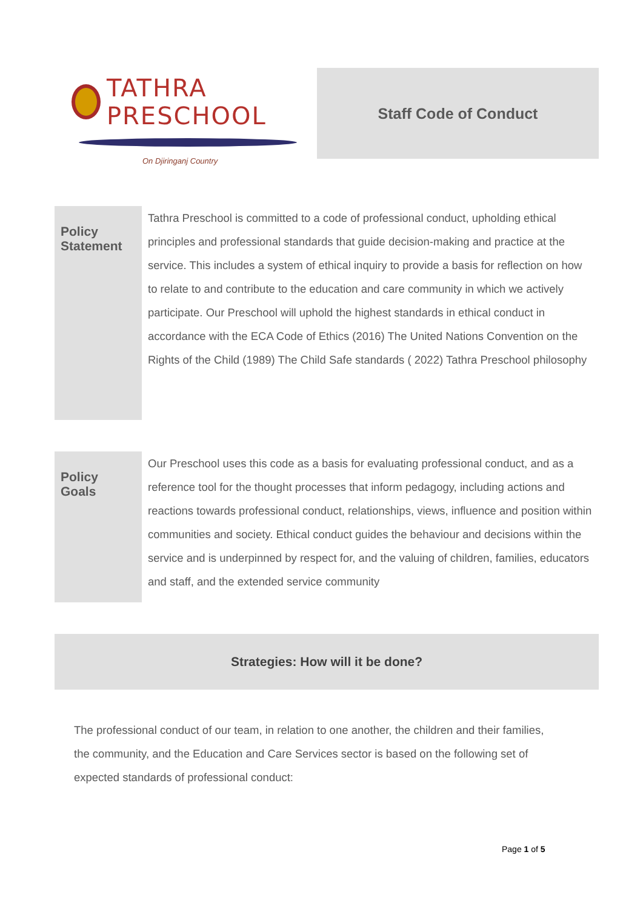TATHRA PRESCHOOL
On Djiringanj Country
Staff Code of Conduct
| Policy Statement | Tathra Preschool is committed to a code of professional conduct, upholding ethical principles and professional standards that guide decision-making and practice at the service. This includes a system of ethical inquiry to provide a basis for reflection on how to relate to and contribute to the education and care community in which we actively participate. Our Preschool will uphold the highest standards in ethical conduct in accordance with the ECA Code of Ethics (2016) The United Nations Convention on the Rights of the Child (1989) The Child Safe standards ( 2022) Tathra Preschool philosophy |
| Policy Goals | Our Preschool uses this code as a basis for evaluating professional conduct, and as a reference tool for the thought processes that inform pedagogy, including actions and reactions towards professional conduct, relationships, views, influence and position within communities and society. Ethical conduct guides the behaviour and decisions within the service and is underpinned by respect for, and the valuing of children, families, educators and staff, and the extended service community |
Strategies: How will it be done?
The professional conduct of our team, in relation to one another, the children and their families, the community, and the Education and Care Services sector is based on the following set of expected standards of professional conduct:
Page 1 of 5